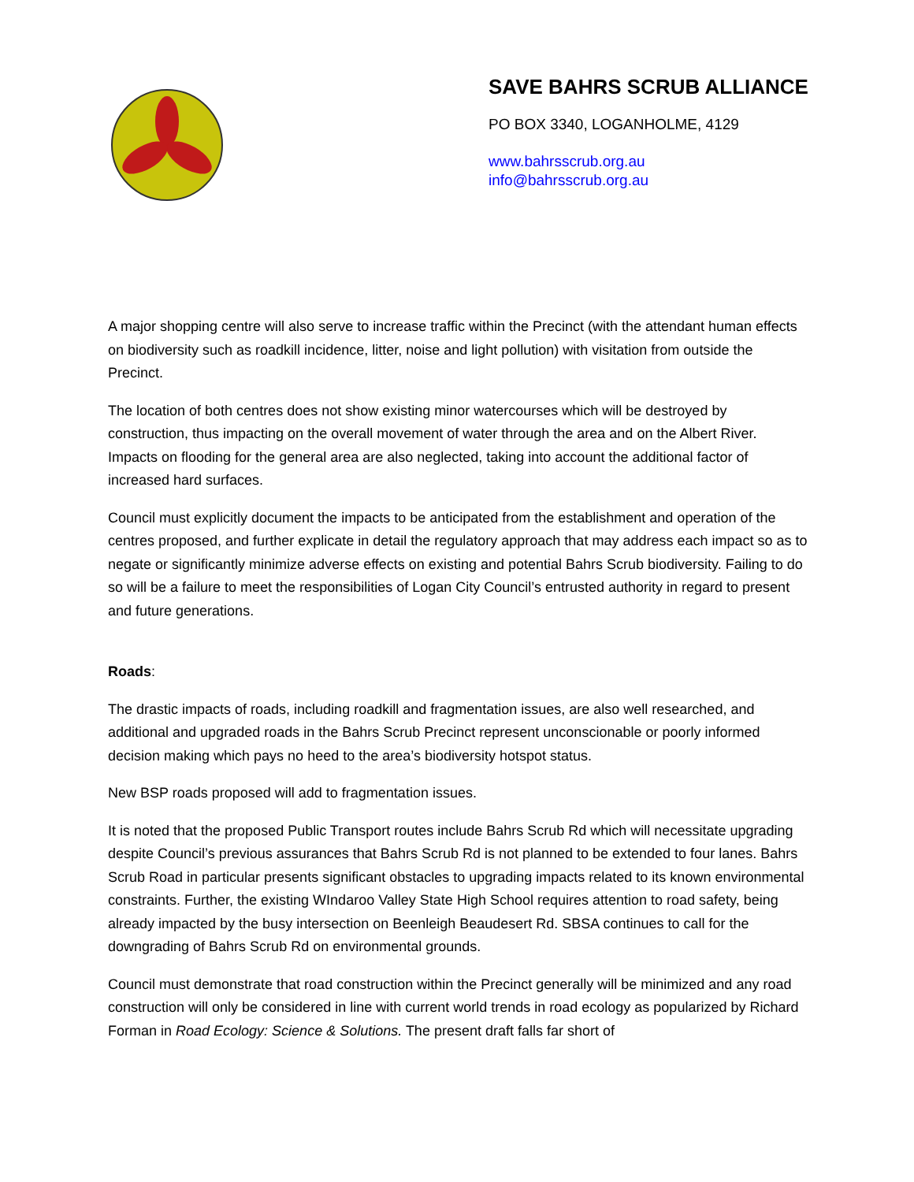SAVE BAHRS SCRUB ALLIANCE
PO BOX 3340, LOGANHOLME, 4129
www.bahrsscrub.org.au
info@bahrsscrub.org.au
A major shopping centre will also serve to increase traffic within the Precinct (with the attendant human effects on biodiversity such as roadkill incidence, litter, noise and light pollution) with visitation from outside the Precinct.
The location of both centres does not show existing minor watercourses which will be destroyed by construction, thus impacting on the overall movement of water through the area and on the Albert River. Impacts on flooding for the general area are also neglected, taking into account the additional factor of increased hard surfaces.
Council must explicitly document the impacts to be anticipated from the establishment and operation of the centres proposed, and further explicate in detail the regulatory approach that may address each impact so as to negate or significantly minimize adverse effects on existing and potential Bahrs Scrub biodiversity. Failing to do so will be a failure to meet the responsibilities of Logan City Council’s entrusted authority in regard to present and future generations.
Roads:
The drastic impacts of roads, including roadkill and fragmentation issues, are also well researched, and additional and upgraded roads in the Bahrs Scrub Precinct represent unconscionable or poorly informed decision making which pays no heed to the area’s biodiversity hotspot status.
New BSP roads proposed will add to fragmentation issues.
It is noted that the proposed Public Transport routes include Bahrs Scrub Rd which will necessitate upgrading despite Council’s previous assurances that Bahrs Scrub Rd is not planned to be extended to four lanes. Bahrs Scrub Road in particular presents significant obstacles to upgrading impacts related to its known environmental constraints. Further, the existing WIndaroo Valley State High School requires attention to road safety, being already impacted by the busy intersection on Beenleigh Beaudesert Rd. SBSA continues to call for the downgrading of Bahrs Scrub Rd on environmental grounds.
Council must demonstrate that road construction within the Precinct generally will be minimized and any road construction will only be considered in line with current world trends in road ecology as popularized by Richard Forman in Road Ecology: Science & Solutions. The present draft falls far short of